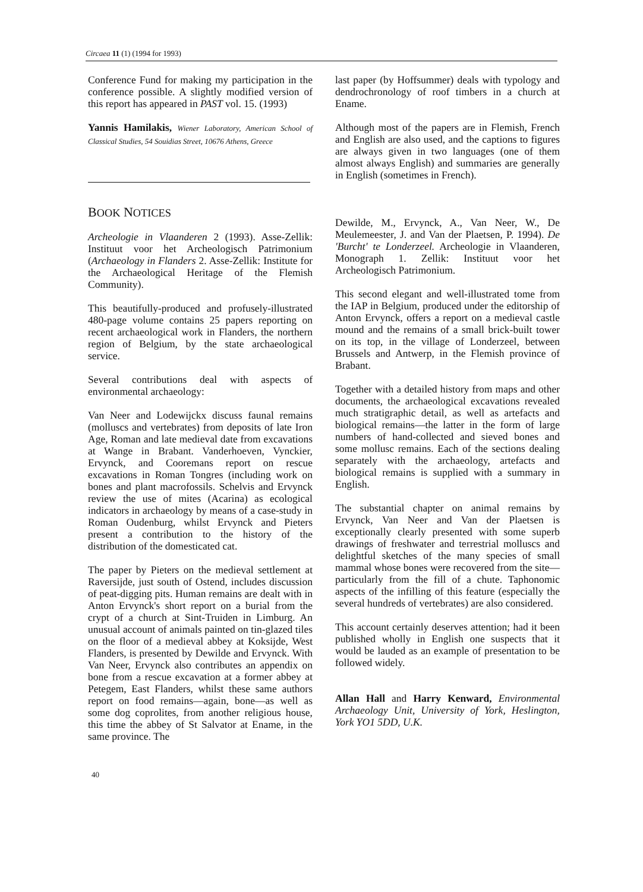Circaea 11 (1) (1994 for 1993)
Conference Fund for making my participation in the conference possible. A slightly modified version of this report has appeared in PAST vol. 15. (1993)
Yannis Hamilakis, Wiener Laboratory, American School of Classical Studies, 54 Souidias Street, 10676 Athens, Greece
BOOK NOTICES
Archeologie in Vlaanderen 2 (1993). Asse-Zellik: Instituut voor het Archeologisch Patrimonium (Archaeology in Flanders 2. Asse-Zellik: Institute for the Archaeological Heritage of the Flemish Community).
This beautifully-produced and profusely-illustrated 480-page volume contains 25 papers reporting on recent archaeological work in Flanders, the northern region of Belgium, by the state archaeological service.
Several contributions deal with aspects of environmental archaeology:
Van Neer and Lodewijckx discuss faunal remains (molluscs and vertebrates) from deposits of late Iron Age, Roman and late medieval date from excavations at Wange in Brabant. Vanderhoeven, Vynckier, Ervynck, and Cooremans report on rescue excavations in Roman Tongres (including work on bones and plant macrofossils. Schelvis and Ervynck review the use of mites (Acarina) as ecological indicators in archaeology by means of a case-study in Roman Oudenburg, whilst Ervynck and Pieters present a contribution to the history of the distribution of the domesticated cat.
The paper by Pieters on the medieval settlement at Raversijde, just south of Ostend, includes discussion of peat-digging pits. Human remains are dealt with in Anton Ervynck's short report on a burial from the crypt of a church at Sint-Truiden in Limburg. An unusual account of animals painted on tin-glazed tiles on the floor of a medieval abbey at Koksijde, West Flanders, is presented by Dewilde and Ervynck. With Van Neer, Ervynck also contributes an appendix on bone from a rescue excavation at a former abbey at Petegem, East Flanders, whilst these same authors report on food remains—again, bone—as well as some dog coprolites, from another religious house, this time the abbey of St Salvator at Ename, in the same province. The
last paper (by Hoffsummer) deals with typology and dendrochronology of roof timbers in a church at Ename.
Although most of the papers are in Flemish, French and English are also used, and the captions to figures are always given in two languages (one of them almost always English) and summaries are generally in English (sometimes in French).
Dewilde, M., Ervynck, A., Van Neer, W., De Meulemeester, J. and Van der Plaetsen, P. 1994). De 'Burcht' te Londerzeel. Archeologie in Vlaanderen, Monograph 1. Zellik: Instituut voor het Archeologisch Patrimonium.
This second elegant and well-illustrated tome from the IAP in Belgium, produced under the editorship of Anton Ervynck, offers a report on a medieval castle mound and the remains of a small brick-built tower on its top, in the village of Londerzeel, between Brussels and Antwerp, in the Flemish province of Brabant.
Together with a detailed history from maps and other documents, the archaeological excavations revealed much stratigraphic detail, as well as artefacts and biological remains—the latter in the form of large numbers of hand-collected and sieved bones and some mollusc remains. Each of the sections dealing separately with the archaeology, artefacts and biological remains is supplied with a summary in English.
The substantial chapter on animal remains by Ervynck, Van Neer and Van der Plaetsen is exceptionally clearly presented with some superb drawings of freshwater and terrestrial molluscs and delightful sketches of the many species of small mammal whose bones were recovered from the site—particularly from the fill of a chute. Taphonomic aspects of the infilling of this feature (especially the several hundreds of vertebrates) are also considered.
This account certainly deserves attention; had it been published wholly in English one suspects that it would be lauded as an example of presentation to be followed widely.
Allan Hall and Harry Kenward, Environmental Archaeology Unit, University of York, Heslington, York YO1 5DD, U.K.
40